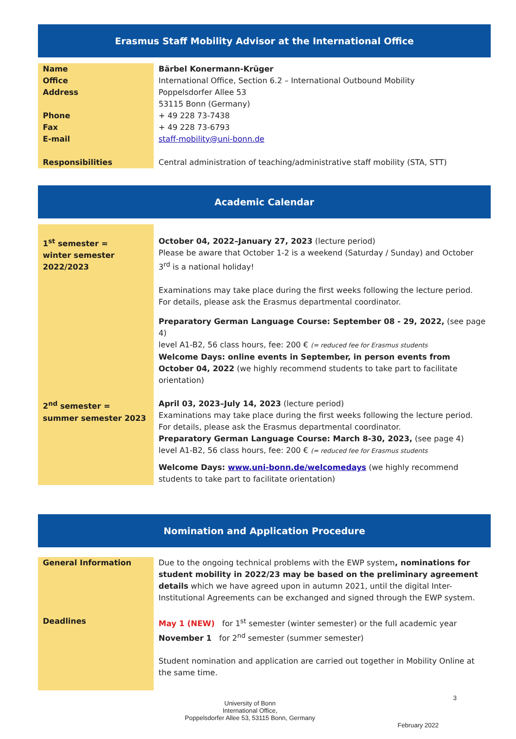Erasmus Staff Mobility Advisor at the International Office
| Name | Bärbel Konermann-Krüger |
| Office | International Office, Section 6.2 – International Outbound Mobility |
| Address | Poppelsdorfer Allee 53 53115 Bonn (Germany) |
| Phone | + 49 228 73-7438 |
| Fax | + 49 228 73-6793 |
| E-mail | staff-mobility@uni-bonn.de |
| Responsibilities | Central administration of teaching/administrative staff mobility (STA, STT) |
Academic Calendar
| 1<sup>st</sup> semester = winter semester 2022/2023 | October 04, 2022–January 27, 2023 (lecture period) Please be aware that October 1-2 is a weekend (Saturday / Sunday) and October 3<sup>rd</sup> is a national holiday! Examinations may take place during the first weeks following the lecture period. For details, please ask the Erasmus departmental coordinator. Preparatory German Language Course: September 08 - 29, 2022, (see page 4) level A1-B2, 56 class hours, fee: 200 € (= reduced fee for Erasmus students Welcome Days: online events in September, in person events from October 04, 2022 (we highly recommend students to take part to facilitate orientation) |
| 2<sup>nd</sup> semester = summer semester 2023 | April 03, 2023–July 14, 2023 (lecture period) Examinations may take place during the first weeks following the lecture period. For details, please ask the Erasmus departmental coordinator. Preparatory German Language Course: March 8-30, 2023, (see page 4) level A1-B2, 56 class hours, fee: 200 € (= reduced fee for Erasmus students Welcome Days: www.uni-bonn.de/welcomedays (we highly recommend students to take part to facilitate orientation) |
Nomination and Application Procedure
| General Information | Due to the ongoing technical problems with the EWP system , nominations for student mobility in 2022/23 may be based on the preliminary agreement details which we have agreed upon in autumn 2021, until the digital Inter-Institutional Agreements can be exchanged and signed through the EWP system. |
| Deadlines | May 1 (NEW) for 1<sup>st</sup> semester (winter semester) or the full academic year November 1 for 2<sup>nd</sup> semester (summer semester) Student nomination and application are carried out together in Mobility Online at the same time. |
3
University of Bonn
International Office,
Poppelsdorfer Allee 53, 53115 Bonn, Germany
February 2022